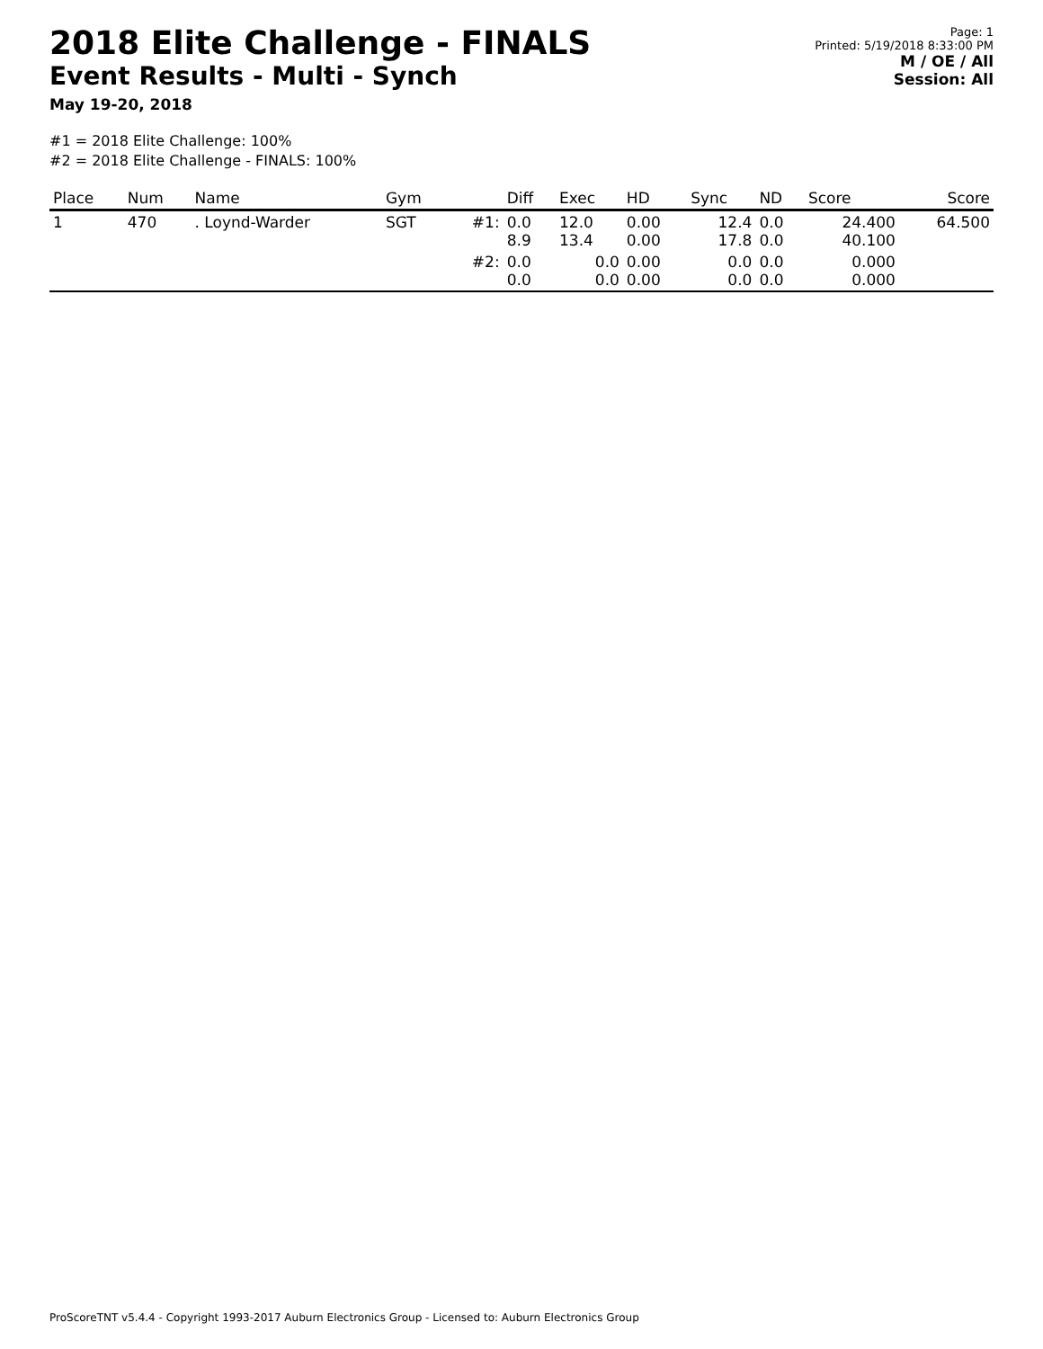2018 Elite Challenge - FINALS
Event Results - Multi - Synch
May 19-20, 2018
Page: 1
Printed: 5/19/2018 8:33:00 PM
M / OE / All
Session: All
#1 = 2018 Elite Challenge: 100%
#2 = 2018 Elite Challenge - FINALS: 100%
| Place | Num | Name | Gym | | Diff | Exec | HD | Sync | ND | Score | Score |
| --- | --- | --- | --- | --- | --- | --- | --- | --- | --- | --- | --- |
| 1 | 470 | . Loynd-Warder | SGT | #1: | 0.0 8.9 | 12.0 13.4 | 0.00 0.00 | 12.4 17.8 | 0.0 0.0 | 24.400 40.100 | 64.500 |
| | | | | #2: | 0.0 0.0 | 0.0 0.0 | 0.00 0.00 | 0.0 0.0 | 0.0 0.0 | 0.000 0.000 | |
ProScoreTNT v5.4.4 - Copyright 1993-2017 Auburn Electronics Group - Licensed to: Auburn Electronics Group